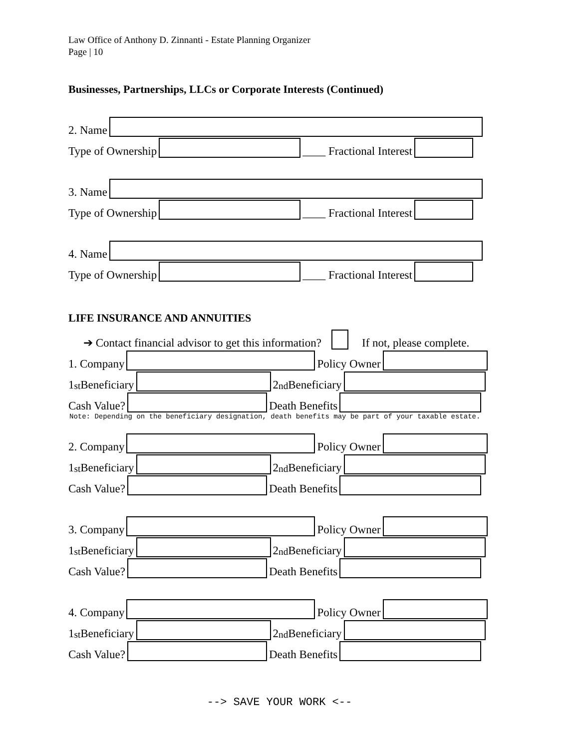Law Office of Anthony D. Zinnanti - Estate Planning Organizer
Page | 10
Businesses, Partnerships, LLCs or Corporate Interests (Continued)
2. Name
Type of Ownership ____ Fractional Interest
3. Name
Type of Ownership ____ Fractional Interest
4. Name
Type of Ownership ____ Fractional Interest
LIFE INSURANCE AND ANNUITIES
➔ Contact financial advisor to get this information? If not, please complete.
1. Company Policy Owner
1<sub>st</sub> Beneficiary 2<sub>nd</sub> Beneficiary
Cash Value? Death Benefits
Note: Depending on the beneficiary designation, death benefits may be part of your taxable estate.
2. Company Policy Owner
1<sub>st</sub> Beneficiary 2<sub>nd</sub> Beneficiary
Cash Value? Death Benefits
3. Company Policy Owner
1<sub>st</sub> Beneficiary 2<sub>nd</sub> Beneficiary
Cash Value? Death Benefits
4. Company Policy Owner
1<sub>st</sub> Beneficiary 2<sub>nd</sub> Beneficiary
Cash Value? Death Benefits
--> SAVE YOUR WORK <--